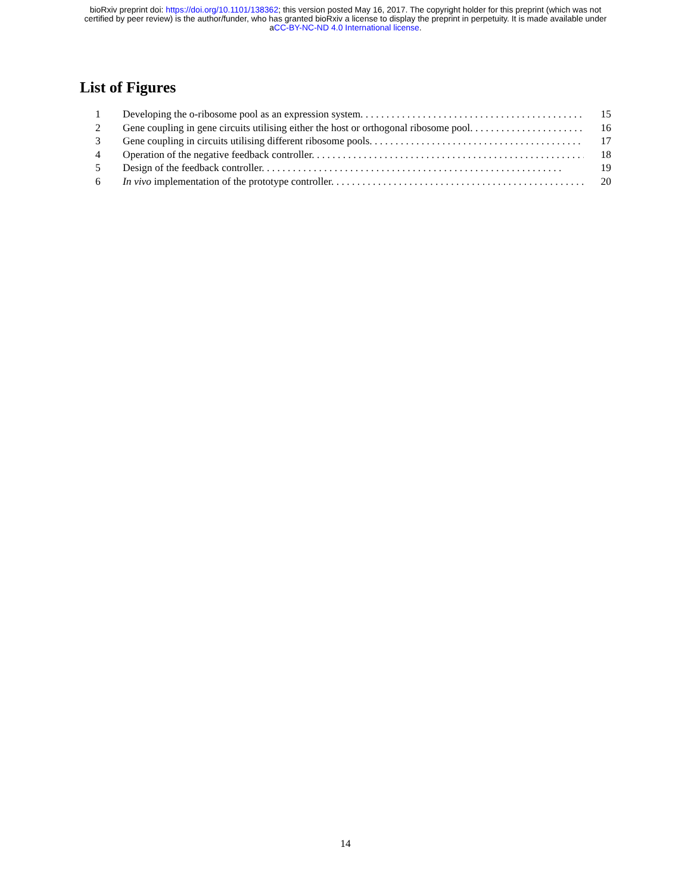bioRxiv preprint doi: https://doi.org/10.1101/138362; this version posted May 16, 2017. The copyright holder for this preprint (which was not
certified by peer review) is the author/funder, who has granted bioRxiv a license to display the preprint in perpetuity. It is made available under
aCC-BY-NC-ND 4.0 International license.
List of Figures
1 Developing the o-ribosome pool as an expression system. 15
2 Gene coupling in gene circuits utilising either the host or orthogonal ribosome pool. 16
3 Gene coupling in circuits utilising different ribosome pools. 17
4 Operation of the negative feedback controller. 18
5 Design of the feedback controller. 19
6 In vivo implementation of the prototype controller. 20
14